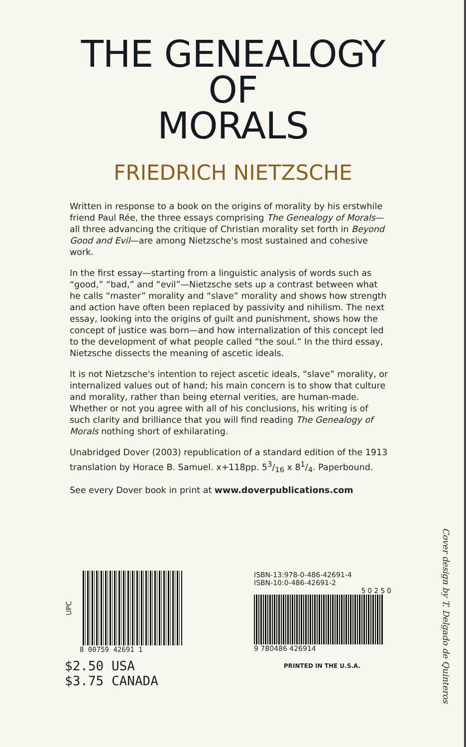THE GENEALOGY
OF
MORALS
FRIEDRICH NIETZSCHE
Written in response to a book on the origins of morality by his erstwhile friend Paul Rée, the three essays comprising The Genealogy of Morals—all three advancing the critique of Christian morality set forth in Beyond Good and Evil—are among Nietzsche's most sustained and cohesive work.
In the first essay—starting from a linguistic analysis of words such as “good,” “bad,” and “evil”—Nietzsche sets up a contrast between what he calls “master” morality and “slave” morality and shows how strength and action have often been replaced by passivity and nihilism. The next essay, looking into the origins of guilt and punishment, shows how the concept of justice was born—and how internalization of this concept led to the development of what people called “the soul.” In the third essay, Nietzsche dissects the meaning of ascetic ideals.
It is not Nietzsche's intention to reject ascetic ideals, “slave” morality, or internalized values out of hand; his main concern is to show that culture and morality, rather than being eternal verities, are human-made. Whether or not you agree with all of his conclusions, his writing is of such clarity and brilliance that you will find reading The Genealogy of Morals nothing short of exhilarating.
Unabridged Dover (2003) republication of a standard edition of the 1913 translation by Horace B. Samuel. x+118pp. 53/16 x 81/4. Paperbound.
See every Dover book in print at www.doverpublications.com
UPC
8 00759 42691 1
$2.50 USA
$3.75 CANADA
ISBN-13:978-0-486-42691-4
ISBN-10:0-486-42691-2
50250
9 780486 426914
PRINTED IN THE U.S.A.
Cover design by T. Delgado de Quinteros